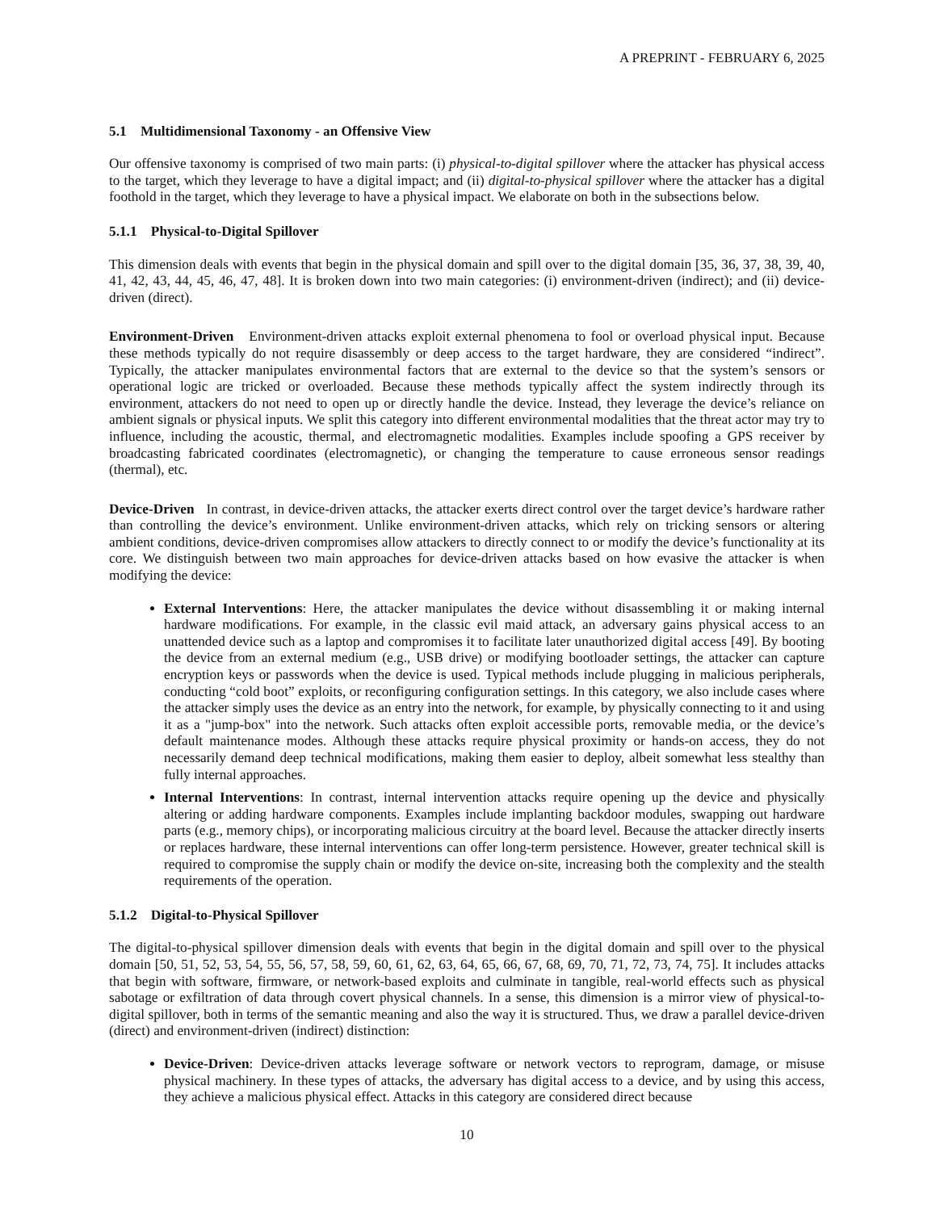A PREPRINT - FEBRUARY 6, 2025
5.1 Multidimensional Taxonomy - an Offensive View
Our offensive taxonomy is comprised of two main parts: (i) physical-to-digital spillover where the attacker has physical access to the target, which they leverage to have a digital impact; and (ii) digital-to-physical spillover where the attacker has a digital foothold in the target, which they leverage to have a physical impact. We elaborate on both in the subsections below.
5.1.1 Physical-to-Digital Spillover
This dimension deals with events that begin in the physical domain and spill over to the digital domain [35, 36, 37, 38, 39, 40, 41, 42, 43, 44, 45, 46, 47, 48]. It is broken down into two main categories: (i) environment-driven (indirect); and (ii) device-driven (direct).
Environment-Driven Environment-driven attacks exploit external phenomena to fool or overload physical input. Because these methods typically do not require disassembly or deep access to the target hardware, they are considered “indirect”. Typically, the attacker manipulates environmental factors that are external to the device so that the system’s sensors or operational logic are tricked or overloaded. Because these methods typically affect the system indirectly through its environment, attackers do not need to open up or directly handle the device. Instead, they leverage the device’s reliance on ambient signals or physical inputs. We split this category into different environmental modalities that the threat actor may try to influence, including the acoustic, thermal, and electromagnetic modalities. Examples include spoofing a GPS receiver by broadcasting fabricated coordinates (electromagnetic), or changing the temperature to cause erroneous sensor readings (thermal), etc.
Device-Driven In contrast, in device-driven attacks, the attacker exerts direct control over the target device’s hardware rather than controlling the device’s environment. Unlike environment-driven attacks, which rely on tricking sensors or altering ambient conditions, device-driven compromises allow attackers to directly connect to or modify the device’s functionality at its core. We distinguish between two main approaches for device-driven attacks based on how evasive the attacker is when modifying the device:
External Interventions: Here, the attacker manipulates the device without disassembling it or making internal hardware modifications. For example, in the classic evil maid attack, an adversary gains physical access to an unattended device such as a laptop and compromises it to facilitate later unauthorized digital access [49]. By booting the device from an external medium (e.g., USB drive) or modifying bootloader settings, the attacker can capture encryption keys or passwords when the device is used. Typical methods include plugging in malicious peripherals, conducting “cold boot” exploits, or reconfiguring configuration settings. In this category, we also include cases where the attacker simply uses the device as an entry into the network, for example, by physically connecting to it and using it as a "jump-box" into the network. Such attacks often exploit accessible ports, removable media, or the device’s default maintenance modes. Although these attacks require physical proximity or hands-on access, they do not necessarily demand deep technical modifications, making them easier to deploy, albeit somewhat less stealthy than fully internal approaches.
Internal Interventions: In contrast, internal intervention attacks require opening up the device and physically altering or adding hardware components. Examples include implanting backdoor modules, swapping out hardware parts (e.g., memory chips), or incorporating malicious circuitry at the board level. Because the attacker directly inserts or replaces hardware, these internal interventions can offer long-term persistence. However, greater technical skill is required to compromise the supply chain or modify the device on-site, increasing both the complexity and the stealth requirements of the operation.
5.1.2 Digital-to-Physical Spillover
The digital-to-physical spillover dimension deals with events that begin in the digital domain and spill over to the physical domain [50, 51, 52, 53, 54, 55, 56, 57, 58, 59, 60, 61, 62, 63, 64, 65, 66, 67, 68, 69, 70, 71, 72, 73, 74, 75]. It includes attacks that begin with software, firmware, or network-based exploits and culminate in tangible, real-world effects such as physical sabotage or exfiltration of data through covert physical channels. In a sense, this dimension is a mirror view of physical-to-digital spillover, both in terms of the semantic meaning and also the way it is structured. Thus, we draw a parallel device-driven (direct) and environment-driven (indirect) distinction:
Device-Driven: Device-driven attacks leverage software or network vectors to reprogram, damage, or misuse physical machinery. In these types of attacks, the adversary has digital access to a device, and by using this access, they achieve a malicious physical effect. Attacks in this category are considered direct because
10